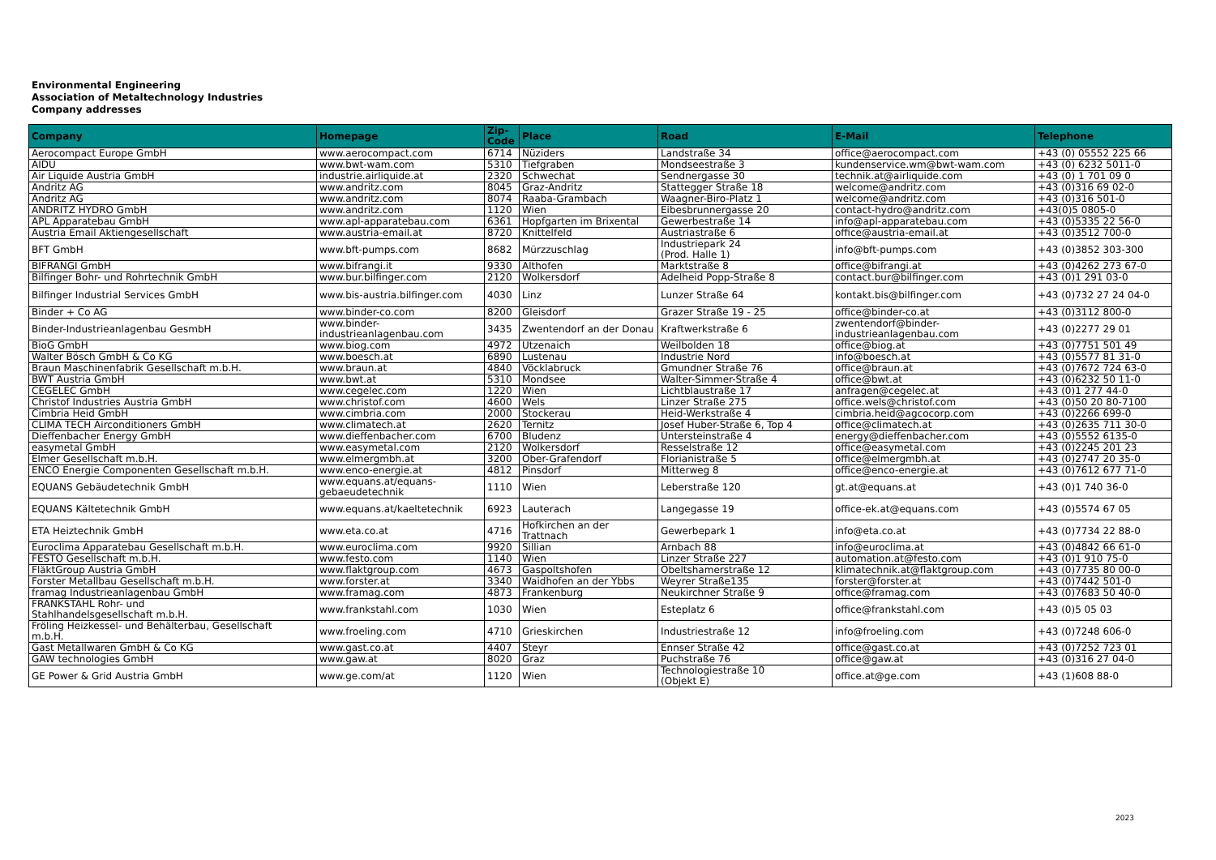Environmental Engineering
Association of Metaltechnology Industries
Company addresses
| Company | Homepage | Zip-Code | Place | Road | E-Mail | Telephone |
| --- | --- | --- | --- | --- | --- | --- |
| Aerocompact Europe GmbH | www.aerocompact.com | 6714 | Nüziders | Landstraße 34 | office@aerocompact.com | +43 (0) 05552 225 66 |
| AIDU | www.bwt-wam.com | 5310 | Tiefgraben | Mondseestraße 3 | kundenservice.wm@bwt-wam.com | +43 (0) 6232 5011-0 |
| Air Liquide Austria GmbH | industrie.airliquide.at | 2320 | Schwechat | Sendnergasse 30 | technik.at@airliquide.com | +43 (0) 1 701 09 0 |
| Andritz AG | www.andritz.com | 8045 | Graz-Andritz | Stattegger Straße 18 | welcome@andritz.com | +43 (0)316 69 02-0 |
| Andritz AG | www.andritz.com | 8074 | Raaba-Grambach | Waagner-Biro-Platz 1 | welcome@andritz.com | +43 (0)316 501-0 |
| ANDRITZ HYDRO GmbH | www.andritz.com | 1120 | Wien | Eibesbrunnergasse 20 | contact-hydro@andritz.com | +43(0)5 0805-0 |
| APL Apparatebau GmbH | www.apl-apparatebau.com | 6361 | Hopfgarten im Brixental | Gewerbestraße 14 | info@apl-apparatebau.com | +43 (0)5335 22 56-0 |
| Austria Email Aktiengesellschaft | www.austria-email.at | 8720 | Knittelfeld | Austriastraße 6 | office@austria-email.at | +43 (0)3512 700-0 |
| BFT GmbH | www.bft-pumps.com | 8682 | Mürzzuschlag | Industriepark 24 (Prod. Halle 1) | info@bft-pumps.com | +43 (0)3852 303-300 |
| BIFRANGI GmbH | www.bifrangi.it | 9330 | Althofen | Marktstraße 8 | office@bifrangi.at | +43 (0)4262 273 67-0 |
| Bilfinger Bohr- und Rohrtechnik GmbH | www.bur.bilfinger.com | 2120 | Wolkersdorf | Adelheid Popp-Straße 8 | contact.bur@bilfinger.com | +43 (0)1 291 03-0 |
| Bilfinger Industrial Services GmbH | www.bis-austria.bilfinger.com | 4030 | Linz | Lunzer Straße 64 | kontakt.bis@bilfinger.com | +43 (0)732 27 24 04-0 |
| Binder + Co AG | www.binder-co.com | 8200 | Gleisdorf | Grazer Straße 19 - 25 | office@binder-co.at | +43 (0)3112 800-0 |
| Binder-Industrieanlagenbau GesmbH | www.binder- industrieanlagenbau.com | 3435 | Zwentendorf an der Donau | Kraftwerkstraße 6 | zwentendorf@binder- industrieanlagenbau.com | +43 (0)2277 29 01 |
| BioG GmbH | www.biog.com | 4972 | Utzenaich | Weilbolden 18 | office@biog.at | +43 (0)7751 501 49 |
| Walter Bösch GmbH & Co KG | www.boesch.at | 6890 | Lustenau | Industrie Nord | info@boesch.at | +43 (0)5577 81 31-0 |
| Braun Maschinenfabrik Gesellschaft m.b.H. | www.braun.at | 4840 | Vöcklabruck | Gmundner Straße 76 | office@braun.at | +43 (0)7672 724 63-0 |
| BWT Austria GmbH | www.bwt.at | 5310 | Mondsee | Walter-Simmer-Straße 4 | office@bwt.at | +43 (0)6232 50 11-0 |
| CEGELEC GmbH | www.cegelec.com | 1220 | Wien | Lichtblaustraße 17 | anfragen@cegelec.at | +43 (0)1 277 44-0 |
| Christof Industries Austria GmbH | www.christof.com | 4600 | Wels | Linzer Straße 275 | office.wels@christof.com | +43 (0)50 20 80-7100 |
| Cimbria Heid GmbH | www.cimbria.com | 2000 | Stockerau | Heid-Werkstraße 4 | cimbria.heid@agcocorp.com | +43 (0)2266 699-0 |
| CLIMA TECH Airconditioners GmbH | www.climatech.at | 2620 | Ternitz | Josef Huber-Straße 6, Top 4 | office@climatech.at | +43 (0)2635 711 30-0 |
| Dieffenbacher Energy GmbH | www.dieffenbacher.com | 6700 | Bludenz | Untersteinstraße 4 | energy@dieffenbacher.com | +43 (0)5552 6135-0 |
| easymetal GmbH | www.easymetal.com | 2120 | Wolkersdorf | Resselstraße 12 | office@easymetal.com | +43 (0)2245 201 23 |
| Elmer Gesellschaft m.b.H. | www.elmergmbh.at | 3200 | Ober-Grafendorf | Florianistraße 5 | office@elmergmbh.at | +43 (0)2747 20 35-0 |
| ENCO Energie Componenten Gesellschaft m.b.H. | www.enco-energie.at | 4812 | Pinsdorf | Mitterweg 8 | office@enco-energie.at | +43 (0)7612 677 71-0 |
| EQUANS Gebäudetechnik GmbH | www.equans.at/equans- gebaeudetechnik | 1110 | Wien | Leberstraße 120 | gt.at@equans.at | +43 (0)1 740 36-0 |
| EQUANS Kältetechnik GmbH | www.equans.at/kaeltetechnik | 6923 | Lauterach | Langegasse 19 | office-ek.at@equans.com | +43 (0)5574 67 05 |
| ETA Heiztechnik GmbH | www.eta.co.at | 4716 | Hofkirchen an der Trattnach | Gewerbepark 1 | info@eta.co.at | +43 (0)7734 22 88-0 |
| Euroclima Apparatebau Gesellschaft m.b.H. | www.euroclima.com | 9920 | Sillian | Arnbach 88 | info@euroclima.at | +43 (0)4842 66 61-0 |
| FESTO Gesellschaft m.b.H. | www.festo.com | 1140 | Wien | Linzer Straße 227 | automation.at@festo.com | +43 (0)1 910 75-0 |
| FläktGroup Austria GmbH | www.flaktgroup.com | 4673 | Gaspoltshofen | Obeltshamerstraße 12 | klimatechnik.at@flaktgroup.com | +43 (0)7735 80 00-0 |
| Forster Metallbau Gesellschaft m.b.H. | www.forster.at | 3340 | Waidhofen an der Ybbs | Weyrer Straße135 | forster@forster.at | +43 (0)7442 501-0 |
| framag Industrieanlagenbau GmbH | www.framag.com | 4873 | Frankenburg | Neukirchner Straße 9 | office@framag.com | +43 (0)7683 50 40-0 |
| FRANKSTAHL Rohr- und Stahlhandelsgesellschaft m.b.H. | www.frankstahl.com | 1030 | Wien | Esteplatz 6 | office@frankstahl.com | +43 (0)5 05 03 |
| Fröling Heizkessel- und Behälterbau, Gesellschaft m.b.H. | www.froeling.com | 4710 | Grieskirchen | Industriestraße 12 | info@froeling.com | +43 (0)7248 606-0 |
| Gast Metallwaren GmbH & Co KG | www.gast.co.at | 4407 | Steyr | Ennser Straße 42 | office@gast.co.at | +43 (0)7252 723 01 |
| GAW technologies GmbH | www.gaw.at | 8020 | Graz | Puchstraße 76 | office@gaw.at | +43 (0)316 27 04-0 |
| GE Power & Grid Austria GmbH | www.ge.com/at | 1120 | Wien | Technologiestraße 10 (Objekt E) | office.at@ge.com | +43 (1)608 88-0 |
2023